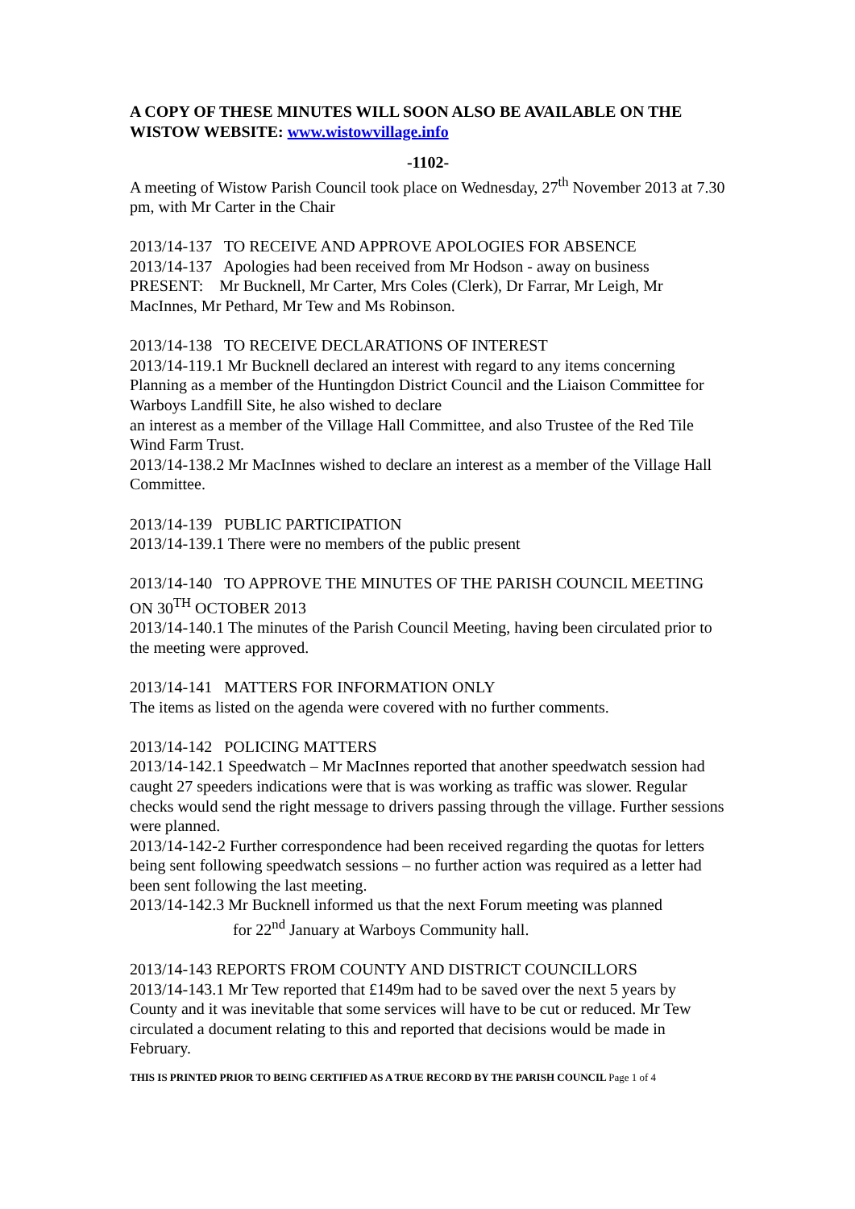A COPY OF THESE MINUTES WILL SOON ALSO BE AVAILABLE ON THE WISTOW WEBSITE: www.wistowvillage.info
-1102-
A meeting of Wistow Parish Council took place on Wednesday, 27<sup>th</sup> November 2013 at 7.30 pm, with Mr Carter in the Chair
2013/14-137 TO RECEIVE AND APPROVE APOLOGIES FOR ABSENCE
2013/14-137 Apologies had been received from Mr Hodson - away on business
PRESENT: Mr Bucknell, Mr Carter, Mrs Coles (Clerk), Dr Farrar, Mr Leigh, Mr MacInnes, Mr Pethard, Mr Tew and Ms Robinson.
2013/14-138 TO RECEIVE DECLARATIONS OF INTEREST
2013/14-119.1 Mr Bucknell declared an interest with regard to any items concerning Planning as a member of the Huntingdon District Council and the Liaison Committee for Warboys Landfill Site, he also wished to declare
an interest as a member of the Village Hall Committee, and also Trustee of the Red Tile Wind Farm Trust.
2013/14-138.2 Mr MacInnes wished to declare an interest as a member of the Village Hall Committee.
2013/14-139 PUBLIC PARTICIPATION
2013/14-139.1 There were no members of the public present
2013/14-140 TO APPROVE THE MINUTES OF THE PARISH COUNCIL MEETING ON 30<sup>TH</sup> OCTOBER 2013
2013/14-140.1 The minutes of the Parish Council Meeting, having been circulated prior to the meeting were approved.
2013/14-141 MATTERS FOR INFORMATION ONLY
The items as listed on the agenda were covered with no further comments.
2013/14-142 POLICING MATTERS
2013/14-142.1 Speedwatch – Mr MacInnes reported that another speedwatch session had caught 27 speeders indications were that is was working as traffic was slower. Regular checks would send the right message to drivers passing through the village. Further sessions were planned.
2013/14-142-2 Further correspondence had been received regarding the quotas for letters being sent following speedwatch sessions – no further action was required as a letter had been sent following the last meeting.
2013/14-142.3 Mr Bucknell informed us that the next Forum meeting was planned
for 22<sup>nd</sup> January at Warboys Community hall.
2013/14-143 REPORTS FROM COUNTY AND DISTRICT COUNCILLORS
2013/14-143.1 Mr Tew reported that £149m had to be saved over the next 5 years by County and it was inevitable that some services will have to be cut or reduced. Mr Tew circulated a document relating to this and reported that decisions would be made in February.
THIS IS PRINTED PRIOR TO BEING CERTIFIED AS A TRUE RECORD BY THE PARISH COUNCIL Page 1 of 4